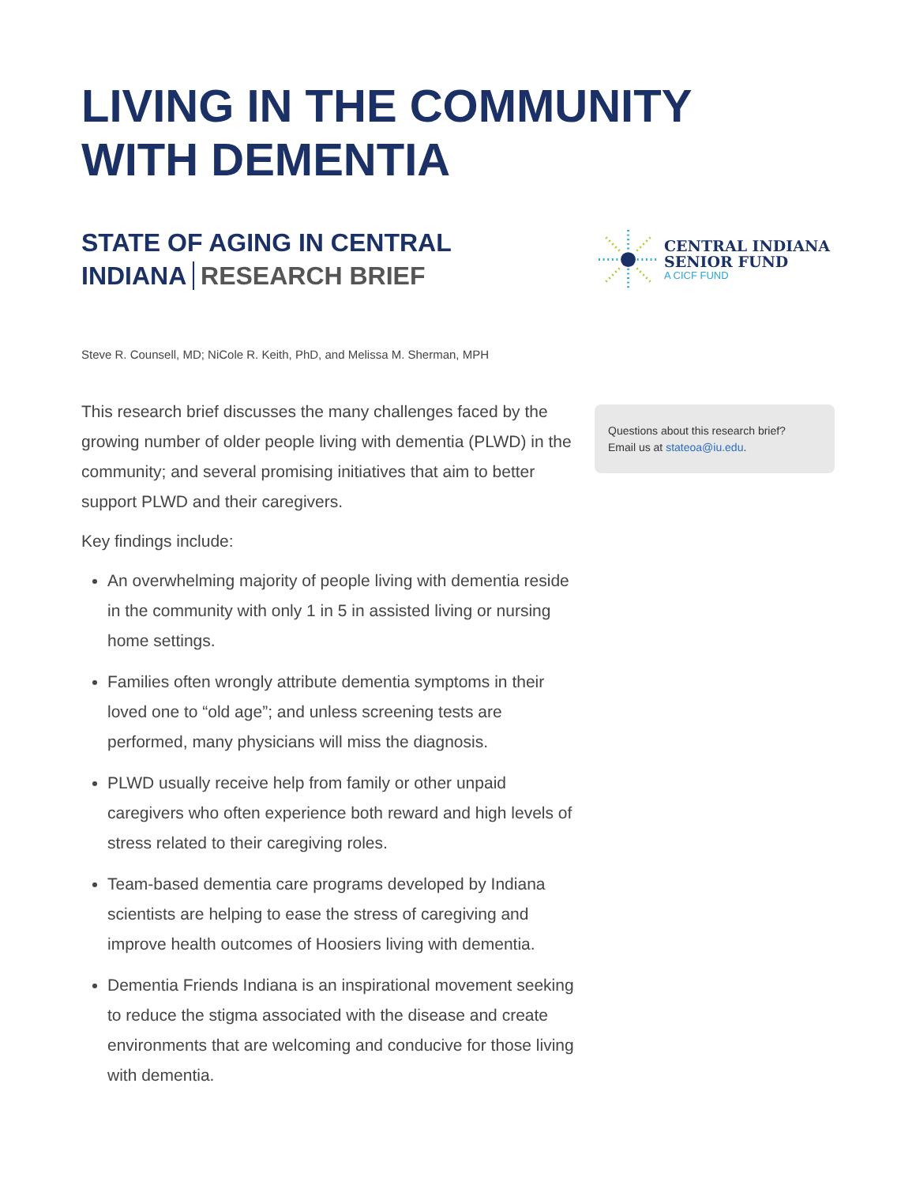LIVING IN THE COMMUNITY
WITH DEMENTIA
STATE OF AGING IN CENTRAL INDIANA RESEARCH BRIEF
CENTRAL INDIANA
SENIOR FUND
A CICF FUND
Steve R. Counsell, MD; NiCole R. Keith, PhD, and Melissa M. Sherman, MPH
This research brief discusses the many challenges faced by the growing number of older people living with dementia (PLWD) in the community; and several promising initiatives that aim to better support PLWD and their caregivers.
Key findings include:
An overwhelming majority of people living with dementia reside in the community with only 1 in 5 in assisted living or nursing home settings.
Families often wrongly attribute dementia symptoms in their loved one to “old age”; and unless screening tests are performed, many physicians will miss the diagnosis.
PLWD usually receive help from family or other unpaid caregivers who often experience both reward and high levels of stress related to their caregiving roles.
Team-based dementia care programs developed by Indiana scientists are helping to ease the stress of caregiving and improve health outcomes of Hoosiers living with dementia.
Dementia Friends Indiana is an inspirational movement seeking to reduce the stigma associated with the disease and create environments that are welcoming and conducive for those living with dementia.
Questions about this research brief?
Email us at stateoa@iu.edu.